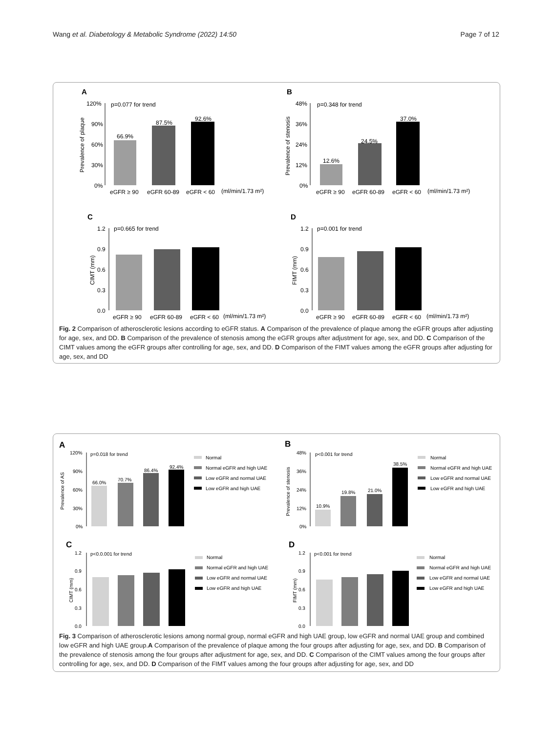Wang et al. Diabetology & Metabolic Syndrome (2022) 14:50 Page 7 of 12
A
B
C
D
120%
90%
60%
30%
0%
p=0.077 for trend
66.9%
87.5%
92.6%
eGFR ≥ 90
eGFR 60-89
eGFR < 60
(ml/min/1.73 m²)
Prevalence of plaque
48%
36%
24%
12%
0%
p=0.348 for trend
12.6%
24.5%
37.0%
eGFR ≥ 90
eGFR 60-89
eGFR < 60
(ml/min/1.73 m²)
Prevalence of stenosis
1.2
0.9
0.6
0.3
0.0
p=0.665 for trend
eGFR ≥ 90
eGFR 60-89
eGFR < 60
(ml/min/1.73 m²)
CIMT (mm)
1.2
0.9
0.6
0.3
0.0
p=0.001 for trend
eGFR ≥ 90
eGFR 60-89
eGFR < 60
(ml/min/1.73 m²)
FIMT (mm)
Fig. 2 Comparison of atherosclerotic lesions according to eGFR status. A Comparison of the prevalence of plaque among the eGFR groups after adjusting for age, sex, and DD. B Comparison of the prevalence of stenosis among the eGFR groups after adjustment for age, sex, and DD. C Comparison of the CIMT values among the eGFR groups after controlling for age, sex, and DD. D Comparison of the FIMT values among the eGFR groups after adjusting for age, sex, and DD
A
B
C
D
120%
90%
60%
30%
0%
p=0.018 for trend
66.0%
70.7%
86.4%
92.4%
Prevalence of AS
Normal
Normal eGFR and high UAE
Low eGFR and normal UAE
Low eGFR and high UAE
48%
36%
24%
12%
0%
p<0.001 for trend
10.9%
19.8%
21.0%
38.5%
Prevalence of stenosis
Normal
Normal eGFR and high UAE
Low eGFR and normal UAE
Low eGFR and high UAE
1.2
0.9
0.6
0.3
0.0
p<0.0.001 for trend
CIMT (mm)
Normal
Normal eGFR and high UAE
Low eGFR and normal UAE
Low eGFR and high UAE
1.2
0.9
0.6
0.3
0.0
p<0.001 for trend
FIMT (mm)
Normal
Normal eGFR and high UAE
Low eGFR and normal UAE
Low eGFR and high UAE
Fig. 3 Comparison of atherosclerotic lesions among normal group, normal eGFR and high UAE group, low eGFR and normal UAE group and combined low eGFR and high UAE group.A Comparison of the prevalence of plaque among the four groups after adjusting for age, sex, and DD. B Comparison of the prevalence of stenosis among the four groups after adjustment for age, sex, and DD. C Comparison of the CIMT values among the four groups after controlling for age, sex, and DD. D Comparison of the FIMT values among the four groups after adjusting for age, sex, and DD